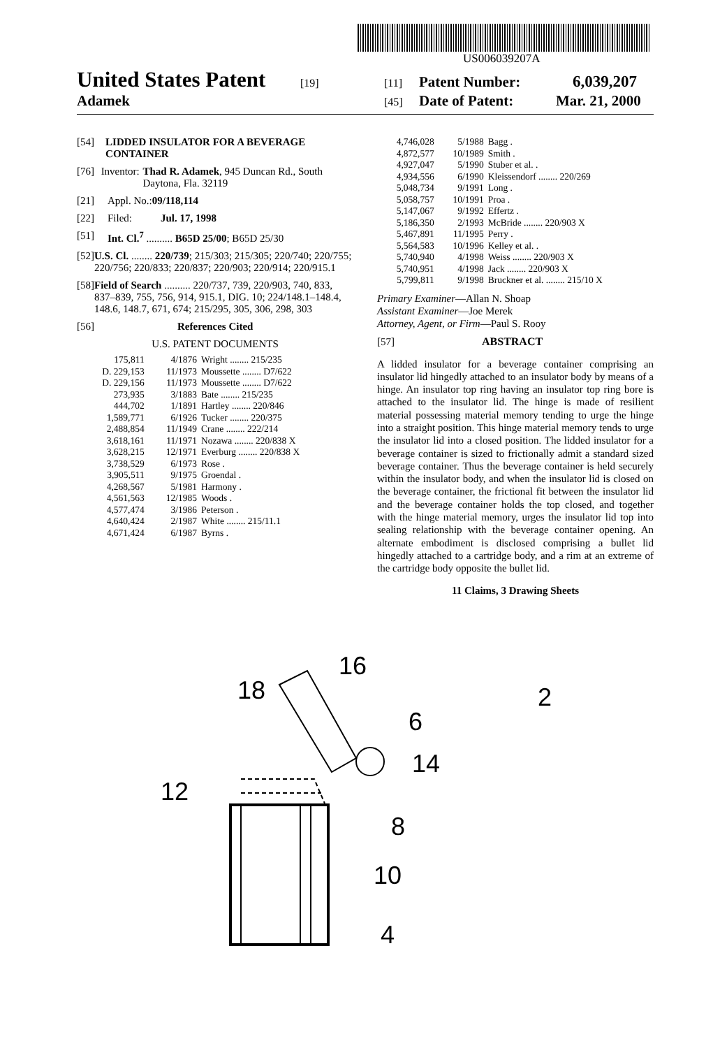US006039207A
United States Patent [19] [11] Patent Number: 6,039,207
Adamek [45] Date of Patent: Mar. 21, 2000
[54] LIDDED INSULATOR FOR A BEVERAGE CONTAINER
[76] Inventor: Thad R. Adamek, 945 Duncan Rd., South Daytona, Fla. 32119
[21] Appl. No.: 09/118,114
[22] Filed: Jul. 17, 1998
[51] Int. Cl.<sup>7</sup> .......... B65D 25/00; B65D 25/30
[52] U.S. Cl. ........ 220/739; 215/303; 215/305; 220/740; 220/755; 220/756; 220/833; 220/837; 220/903; 220/914; 220/915.1
[58] Field of Search .......... 220/737, 739, 220/903, 740, 833, 837–839, 755, 756, 914, 915.1, DIG. 10; 224/148.1–148.4, 148.6, 148.7, 671, 674; 215/295, 305, 306, 298, 303
[56] References Cited
U.S. PATENT DOCUMENTS
| 175,811 | 4/1876 | Wright ........ 215/235 |
| D. 229,153 | 11/1973 | Moussette ........ D7/622 |
| D. 229,156 | 11/1973 | Moussette ........ D7/622 |
| 273,935 | 3/1883 | Bate ........ 215/235 |
| 444,702 | 1/1891 | Hartley ........ 220/846 |
| 1,589,771 | 6/1926 | Tucker ........ 220/375 |
| 2,488,854 | 11/1949 | Crane ........ 222/214 |
| 3,618,161 | 11/1971 | Nozawa ........ 220/838 X |
| 3,628,215 | 12/1971 | Everburg ........ 220/838 X |
| 3,738,529 | 6/1973 | Rose . |
| 3,905,511 | 9/1975 | Groendal . |
| 4,268,567 | 5/1981 | Harmony . |
| 4,561,563 | 12/1985 | Woods . |
| 4,577,474 | 3/1986 | Peterson . |
| 4,640,424 | 2/1987 | White ........ 215/11.1 |
| 4,671,424 | 6/1987 | Byrns . |
| 4,746,028 | 5/1988 | Bagg . |
| 4,872,577 | 10/1989 | Smith . |
| 4,927,047 | 5/1990 | Stuber et al. . |
| 4,934,556 | 6/1990 | Kleissendorf ........ 220/269 |
| 5,048,734 | 9/1991 | Long . |
| 5,058,757 | 10/1991 | Proa . |
| 5,147,067 | 9/1992 | Effertz . |
| 5,186,350 | 2/1993 | McBride ........ 220/903 X |
| 5,467,891 | 11/1995 | Perry . |
| 5,564,583 | 10/1996 | Kelley et al. . |
| 5,740,940 | 4/1998 | Weiss ........ 220/903 X |
| 5,740,951 | 4/1998 | Jack ........ 220/903 X |
| 5,799,811 | 9/1998 | Bruckner et al. ........ 215/10 X |
Primary Examiner—Allan N. Shoap
Assistant Examiner—Joe Merek
Attorney, Agent, or Firm—Paul S. Rooy
[57] ABSTRACT
A lidded insulator for a beverage container comprising an insulator lid hingedly attached to an insulator body by means of a hinge. An insulator top ring having an insulator top ring bore is attached to the insulator lid. The hinge is made of resilient material possessing material memory tending to urge the hinge into a straight position. This hinge material memory tends to urge the insulator lid into a closed position. The lidded insulator for a beverage container is sized to frictionally admit a standard sized beverage container. Thus the beverage container is held securely within the insulator body, and when the insulator lid is closed on the beverage container, the frictional fit between the insulator lid and the beverage container holds the top closed, and together with the hinge material memory, urges the insulator lid top into sealing relationship with the beverage container opening. An alternate embodiment is disclosed comprising a bullet lid hingedly attached to a cartridge body, and a rim at an extreme of the cartridge body opposite the bullet lid.
11 Claims, 3 Drawing Sheets
16
18
6
14
12
8
10
4
2